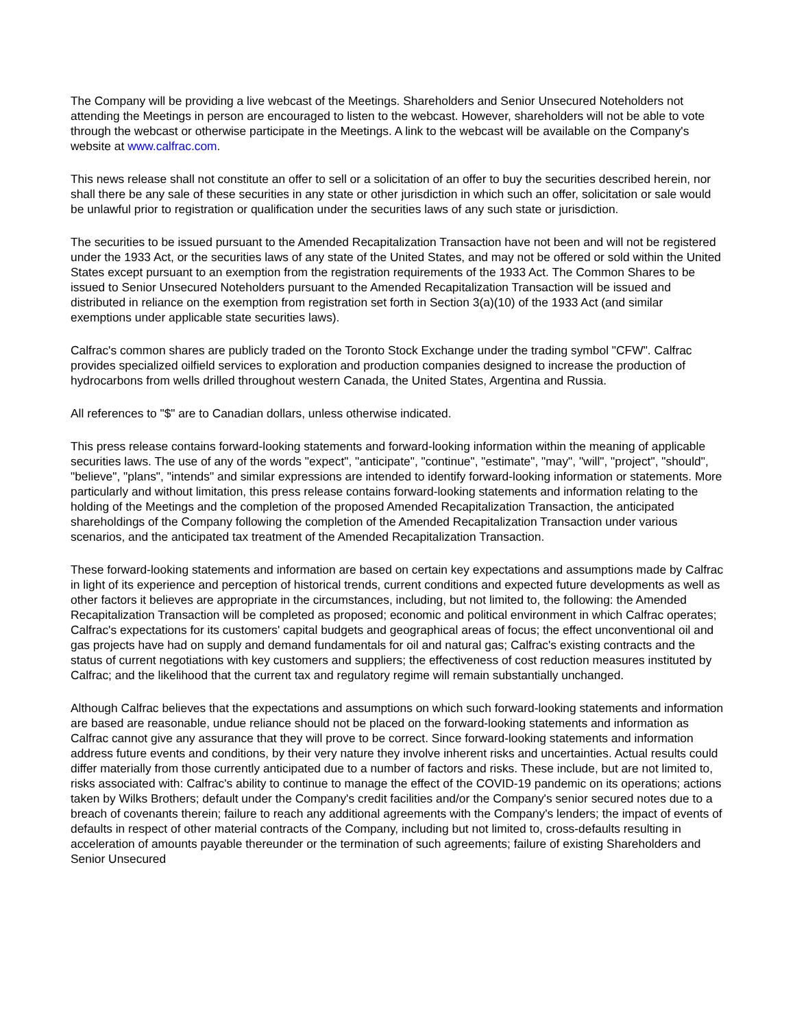The Company will be providing a live webcast of the Meetings. Shareholders and Senior Unsecured Noteholders not attending the Meetings in person are encouraged to listen to the webcast. However, shareholders will not be able to vote through the webcast or otherwise participate in the Meetings. A link to the webcast will be available on the Company's website at www.calfrac.com.
This news release shall not constitute an offer to sell or a solicitation of an offer to buy the securities described herein, nor shall there be any sale of these securities in any state or other jurisdiction in which such an offer, solicitation or sale would be unlawful prior to registration or qualification under the securities laws of any such state or jurisdiction.
The securities to be issued pursuant to the Amended Recapitalization Transaction have not been and will not be registered under the 1933 Act, or the securities laws of any state of the United States, and may not be offered or sold within the United States except pursuant to an exemption from the registration requirements of the 1933 Act. The Common Shares to be issued to Senior Unsecured Noteholders pursuant to the Amended Recapitalization Transaction will be issued and distributed in reliance on the exemption from registration set forth in Section 3(a)(10) of the 1933 Act (and similar exemptions under applicable state securities laws).
Calfrac's common shares are publicly traded on the Toronto Stock Exchange under the trading symbol "CFW". Calfrac provides specialized oilfield services to exploration and production companies designed to increase the production of hydrocarbons from wells drilled throughout western Canada, the United States, Argentina and Russia.
All references to "$" are to Canadian dollars, unless otherwise indicated.
This press release contains forward-looking statements and forward-looking information within the meaning of applicable securities laws. The use of any of the words "expect", "anticipate", "continue", "estimate", "may", "will", "project", "should", "believe", "plans", "intends" and similar expressions are intended to identify forward-looking information or statements. More particularly and without limitation, this press release contains forward-looking statements and information relating to the holding of the Meetings and the completion of the proposed Amended Recapitalization Transaction, the anticipated shareholdings of the Company following the completion of the Amended Recapitalization Transaction under various scenarios, and the anticipated tax treatment of the Amended Recapitalization Transaction.
These forward-looking statements and information are based on certain key expectations and assumptions made by Calfrac in light of its experience and perception of historical trends, current conditions and expected future developments as well as other factors it believes are appropriate in the circumstances, including, but not limited to, the following: the Amended Recapitalization Transaction will be completed as proposed; economic and political environment in which Calfrac operates; Calfrac's expectations for its customers' capital budgets and geographical areas of focus; the effect unconventional oil and gas projects have had on supply and demand fundamentals for oil and natural gas; Calfrac's existing contracts and the status of current negotiations with key customers and suppliers; the effectiveness of cost reduction measures instituted by Calfrac; and the likelihood that the current tax and regulatory regime will remain substantially unchanged.
Although Calfrac believes that the expectations and assumptions on which such forward-looking statements and information are based are reasonable, undue reliance should not be placed on the forward-looking statements and information as Calfrac cannot give any assurance that they will prove to be correct. Since forward-looking statements and information address future events and conditions, by their very nature they involve inherent risks and uncertainties. Actual results could differ materially from those currently anticipated due to a number of factors and risks. These include, but are not limited to, risks associated with: Calfrac's ability to continue to manage the effect of the COVID-19 pandemic on its operations; actions taken by Wilks Brothers; default under the Company's credit facilities and/or the Company's senior secured notes due to a breach of covenants therein; failure to reach any additional agreements with the Company's lenders; the impact of events of defaults in respect of other material contracts of the Company, including but not limited to, cross-defaults resulting in acceleration of amounts payable thereunder or the termination of such agreements; failure of existing Shareholders and Senior Unsecured